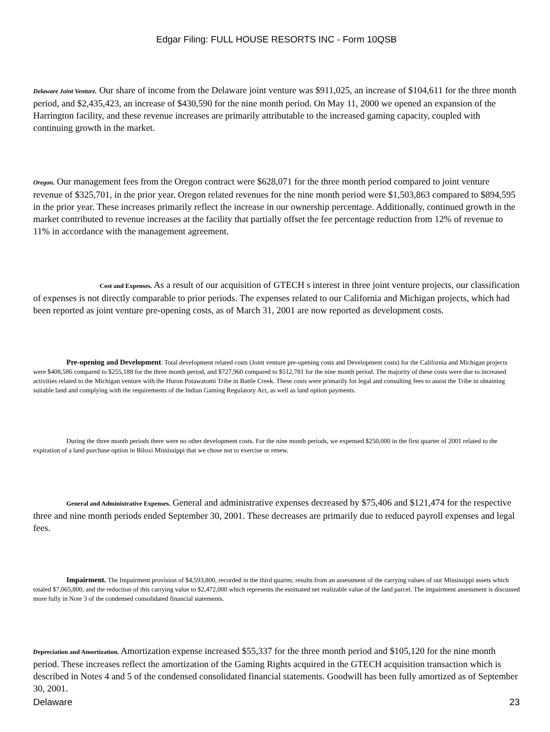Edgar Filing: FULL HOUSE RESORTS INC - Form 10QSB
Delaware Joint Venture. Our share of income from the Delaware joint venture was $911,025, an increase of $104,611 for the three month period, and $2,435,423, an increase of $430,590 for the nine month period. On May 11, 2000 we opened an expansion of the Harrington facility, and these revenue increases are primarily attributable to the increased gaming capacity, coupled with continuing growth in the market.
Oregon. Our management fees from the Oregon contract were $628,071 for the three month period compared to joint venture revenue of $325,701, in the prior year. Oregon related revenues for the nine month period were $1,503,863 compared to $894,595 in the prior year. These increases primarily reflect the increase in our ownership percentage. Additionally, continued growth in the market contributed to revenue increases at the facility that partially offset the fee percentage reduction from 12% of revenue to 11% in accordance with the management agreement.
Cost and Expenses. As a result of our acquisition of GTECH s interest in three joint venture projects, our classification of expenses is not directly comparable to prior periods. The expenses related to our California and Michigan projects, which had been reported as joint venture pre-opening costs, as of March 31, 2001 are now reported as development costs.
Pre-opening and Development. Total development related costs (Joint venture pre-opening costs and Development costs) for the California and Michigan projects were $408,586 compared to $255,188 for the three month period, and $727,960 compared to $512,781 for the nine month period. The majority of these costs were due to increased activities related to the Michigan venture with the Huron Potawatomi Tribe in Battle Creek. These costs were primarily for legal and consulting fees to assist the Tribe in obtaining suitable land and complying with the requirements of the Indian Gaming Regulatory Act, as well as land option payments.
During the three month periods there were no other development costs. For the nine month periods, we expensed $250,000 in the first quarter of 2001 related to the expiration of a land purchase option in Biloxi Mississippi that we chose not to exercise or renew.
General and Administrative Expenses. General and administrative expenses decreased by $75,406 and $121,474 for the respective three and nine month periods ended September 30, 2001. These decreases are primarily due to reduced payroll expenses and legal fees.
Impairment. The Impairment provision of $4,593,800, recorded in the third quarter, results from an assessment of the carrying values of our Mississippi assets which totaled $7,065,800, and the reduction of this carrying value to $2,472,000 which represents the estimated net realizable value of the land parcel. The impairment assessment is discussed more fully in Note 3 of the condensed consolidated financial statements.
Depreciation and Amortization. Amortization expense increased $55,337 for the three month period and $105,120 for the nine month period. These increases reflect the amortization of the Gaming Rights acquired in the GTECH acquisition transaction which is described in Notes 4 and 5 of the condensed consolidated financial statements. Goodwill has been fully amortized as of September 30, 2001.
Delaware 23